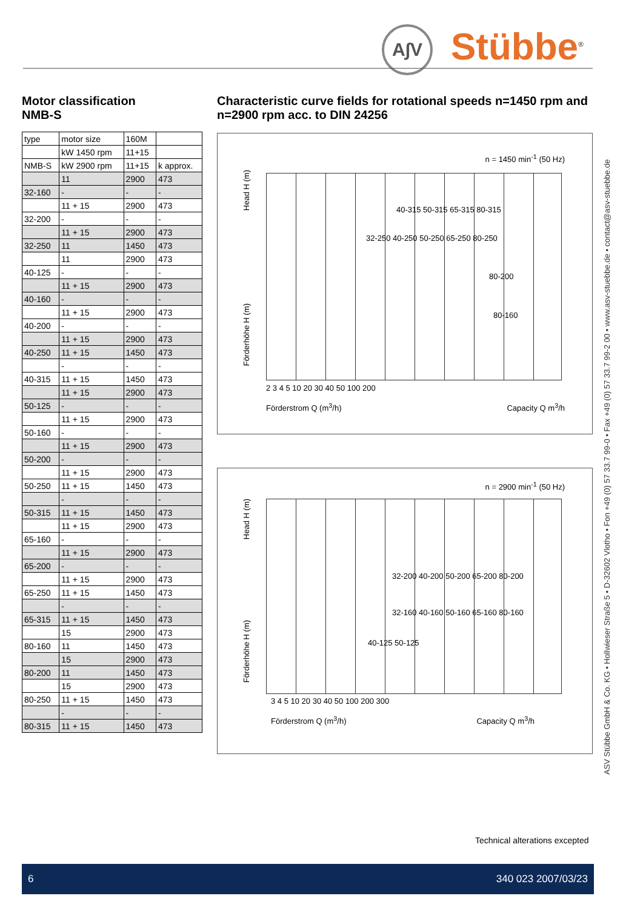A∫V Stübbe<sup>®</sup>
Motor classification
NMB-S
| type | motor size | 160M | |
| | kW 1450 rpm | 11+15 | |
| NMB-S | kW 2900 rpm | 11+15 | k approx. |
| | 11 | 2900 | 473 |
| 32-160 | - | - | - |
| | 11 + 15 | 2900 | 473 |
| 32-200 | - | - | - |
| | 11 + 15 | 2900 | 473 |
| 32-250 | 11 | 1450 | 473 |
| | 11 | 2900 | 473 |
| 40-125 | - | - | - |
| | 11 + 15 | 2900 | 473 |
| 40-160 | - | - | - |
| | 11 + 15 | 2900 | 473 |
| 40-200 | - | - | - |
| | 11 + 15 | 2900 | 473 |
| 40-250 | 11 + 15 | 1450 | 473 |
| | - | - | - |
| 40-315 | 11 + 15 | 1450 | 473 |
| | 11 + 15 | 2900 | 473 |
| 50-125 | - | - | - |
| | 11 + 15 | 2900 | 473 |
| 50-160 | - | - | - |
| | 11 + 15 | 2900 | 473 |
| 50-200 | - | - | - |
| | 11 + 15 | 2900 | 473 |
| 50-250 | 11 + 15 | 1450 | 473 |
| | - | - | - |
| 50-315 | 11 + 15 | 1450 | 473 |
| | 11 + 15 | 2900 | 473 |
| 65-160 | - | - | - |
| | 11 + 15 | 2900 | 473 |
| 65-200 | - | - | - |
| | 11 + 15 | 2900 | 473 |
| 65-250 | 11 + 15 | 1450 | 473 |
| | - | - | - |
| 65-315 | 11 + 15 | 1450 | 473 |
| | 15 | 2900 | 473 |
| 80-160 | 11 | 1450 | 473 |
| | 15 | 2900 | 473 |
| 80-200 | 11 | 1450 | 473 |
| | 15 | 2900 | 473 |
| 80-250 | 11 + 15 | 1450 | 473 |
| | - | - | - |
| 80-315 | 11 + 15 | 1450 | 473 |
Characteristic curve fields for rotational speeds n=1450 rpm and n=2900 rpm acc. to DIN 24256
n = 1450 min<sup>-1</sup> (50 Hz)
Head H (m)
Förderhöhe H (m)
40-315 50-315 65-315 80-315
32-250 40-250 50-250 65-250 80-250
80-200
80-160
2 3 4 5 10 20 30 40 50 100 200
Förderstrom Q (m<sup>3</sup>/h) Capacity Q m<sup>3</sup>/h
n = 2900 min<sup>-1</sup> (50 Hz)
Head H (m)
Förderhöhe H (m)
32-200 40-200 50-200 65-200 80-200
32-160 40-160 50-160 65-160 80-160
40-125 50-125
3 4 5 10 20 30 40 50 100 200 300
Förderstrom Q (m<sup>3</sup>/h) Capacity Q m<sup>3</sup>/h
Technical alterations excepted
ASV Stübbe GmbH & Co. KG • Hollwieser Straße 5 • D-32602 Vlotho • Fon +49 (0) 57 33.7 99-0 • Fax +49 (0) 57 33.7 99-2 00 • www.asv-stuebbe.de • contact@asv-stuebbe.de
6 340 023 2007/03/23